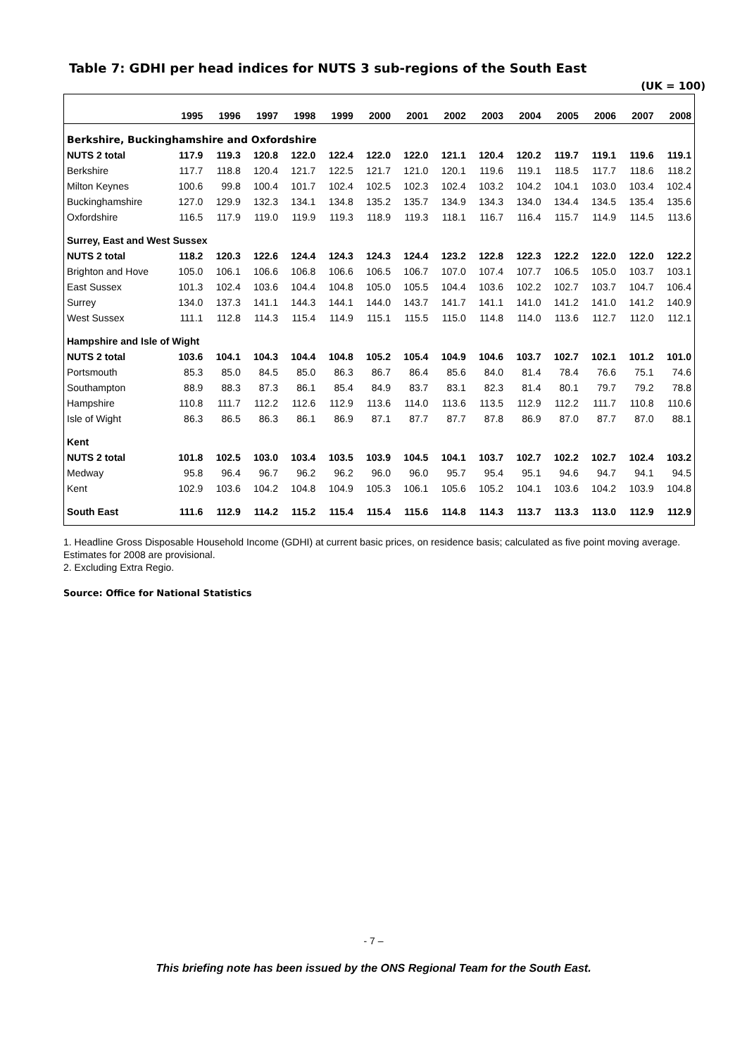Table 7: GDHI per head indices for NUTS 3 sub-regions of the South East
(UK = 100)
| | 1995 | 1996 | 1997 | 1998 | 1999 | 2000 | 2001 | 2002 | 2003 | 2004 | 2005 | 2006 | 2007 | 2008 |
| --- | --- | --- | --- | --- | --- | --- | --- | --- | --- | --- | --- | --- | --- | --- |
| Berkshire, Buckinghamshire and Oxfordshire | | | | | | | | | | | | | | |
| NUTS 2 total | 117.9 | 119.3 | 120.8 | 122.0 | 122.4 | 122.0 | 122.0 | 121.1 | 120.4 | 120.2 | 119.7 | 119.1 | 119.6 | 119.1 |
| Berkshire | 117.7 | 118.8 | 120.4 | 121.7 | 122.5 | 121.7 | 121.0 | 120.1 | 119.6 | 119.1 | 118.5 | 117.7 | 118.6 | 118.2 |
| Milton Keynes | 100.6 | 99.8 | 100.4 | 101.7 | 102.4 | 102.5 | 102.3 | 102.4 | 103.2 | 104.2 | 104.1 | 103.0 | 103.4 | 102.4 |
| Buckinghamshire | 127.0 | 129.9 | 132.3 | 134.1 | 134.8 | 135.2 | 135.7 | 134.9 | 134.3 | 134.0 | 134.4 | 134.5 | 135.4 | 135.6 |
| Oxfordshire | 116.5 | 117.9 | 119.0 | 119.9 | 119.3 | 118.9 | 119.3 | 118.1 | 116.7 | 116.4 | 115.7 | 114.9 | 114.5 | 113.6 |
| Surrey, East and West Sussex | | | | | | | | | | | | | | |
| NUTS 2 total | 118.2 | 120.3 | 122.6 | 124.4 | 124.3 | 124.3 | 124.4 | 123.2 | 122.8 | 122.3 | 122.2 | 122.0 | 122.0 | 122.2 |
| Brighton and Hove | 105.0 | 106.1 | 106.6 | 106.8 | 106.6 | 106.5 | 106.7 | 107.0 | 107.4 | 107.7 | 106.5 | 105.0 | 103.7 | 103.1 |
| East Sussex | 101.3 | 102.4 | 103.6 | 104.4 | 104.8 | 105.0 | 105.5 | 104.4 | 103.6 | 102.2 | 102.7 | 103.7 | 104.7 | 106.4 |
| Surrey | 134.0 | 137.3 | 141.1 | 144.3 | 144.1 | 144.0 | 143.7 | 141.7 | 141.1 | 141.0 | 141.2 | 141.0 | 141.2 | 140.9 |
| West Sussex | 111.1 | 112.8 | 114.3 | 115.4 | 114.9 | 115.1 | 115.5 | 115.0 | 114.8 | 114.0 | 113.6 | 112.7 | 112.0 | 112.1 |
| Hampshire and Isle of Wight | | | | | | | | | | | | | | |
| NUTS 2 total | 103.6 | 104.1 | 104.3 | 104.4 | 104.8 | 105.2 | 105.4 | 104.9 | 104.6 | 103.7 | 102.7 | 102.1 | 101.2 | 101.0 |
| Portsmouth | 85.3 | 85.0 | 84.5 | 85.0 | 86.3 | 86.7 | 86.4 | 85.6 | 84.0 | 81.4 | 78.4 | 76.6 | 75.1 | 74.6 |
| Southampton | 88.9 | 88.3 | 87.3 | 86.1 | 85.4 | 84.9 | 83.7 | 83.1 | 82.3 | 81.4 | 80.1 | 79.7 | 79.2 | 78.8 |
| Hampshire | 110.8 | 111.7 | 112.2 | 112.6 | 112.9 | 113.6 | 114.0 | 113.6 | 113.5 | 112.9 | 112.2 | 111.7 | 110.8 | 110.6 |
| Isle of Wight | 86.3 | 86.5 | 86.3 | 86.1 | 86.9 | 87.1 | 87.7 | 87.7 | 87.8 | 86.9 | 87.0 | 87.7 | 87.0 | 88.1 |
| Kent | | | | | | | | | | | | | | |
| NUTS 2 total | 101.8 | 102.5 | 103.0 | 103.4 | 103.5 | 103.9 | 104.5 | 104.1 | 103.7 | 102.7 | 102.2 | 102.7 | 102.4 | 103.2 |
| Medway | 95.8 | 96.4 | 96.7 | 96.2 | 96.2 | 96.0 | 96.0 | 95.7 | 95.4 | 95.1 | 94.6 | 94.7 | 94.1 | 94.5 |
| Kent | 102.9 | 103.6 | 104.2 | 104.8 | 104.9 | 105.3 | 106.1 | 105.6 | 105.2 | 104.1 | 103.6 | 104.2 | 103.9 | 104.8 |
| South East | 111.6 | 112.9 | 114.2 | 115.2 | 115.4 | 115.4 | 115.6 | 114.8 | 114.3 | 113.7 | 113.3 | 113.0 | 112.9 | 112.9 |
1. Headline Gross Disposable Household Income (GDHI) at current basic prices, on residence basis; calculated as five point moving average. Estimates for 2008 are provisional.
2. Excluding Extra Regio.
Source: Office for National Statistics
- 7 –
This briefing note has been issued by the ONS Regional Team for the South East.